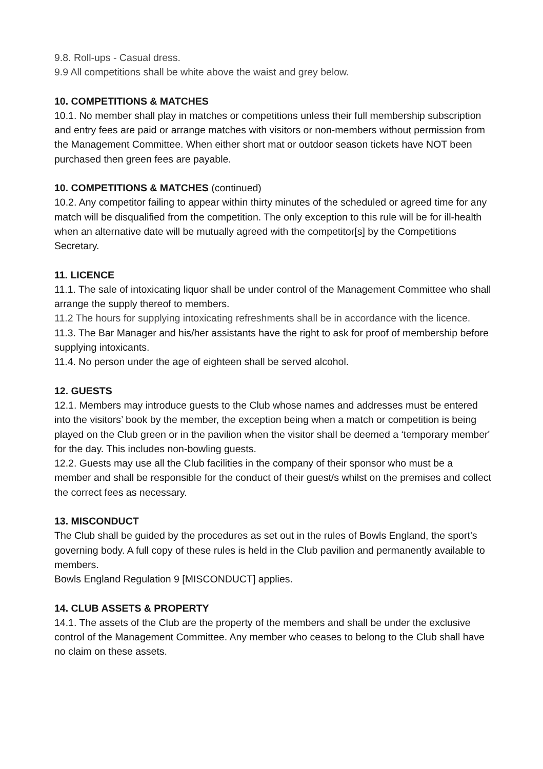9.8. Roll-ups - Casual dress.
9.9 All competitions shall be white above the waist and grey below.
10. COMPETITIONS & MATCHES
10.1. No member shall play in matches or competitions unless their full membership subscription and entry fees are paid or arrange matches with visitors or non-members without permission from the Management Committee. When either short mat or outdoor season tickets have NOT been purchased then green fees are payable.
10. COMPETITIONS & MATCHES (continued)
10.2. Any competitor failing to appear within thirty minutes of the scheduled or agreed time for any match will be disqualified from the competition. The only exception to this rule will be for ill-health when an alternative date will be mutually agreed with the competitor[s] by the Competitions Secretary.
11. LICENCE
11.1. The sale of intoxicating liquor shall be under control of the Management Committee who shall arrange the supply thereof to members.
11.2 The hours for supplying intoxicating refreshments shall be in accordance with the licence.
11.3. The Bar Manager and his/her assistants have the right to ask for proof of membership before supplying intoxicants.
11.4. No person under the age of eighteen shall be served alcohol.
12. GUESTS
12.1. Members may introduce guests to the Club whose names and addresses must be entered into the visitors’ book by the member, the exception being when a match or competition is being played on the Club green or in the pavilion when the visitor shall be deemed a ‘temporary member' for the day. This includes non-bowling guests.
12.2. Guests may use all the Club facilities in the company of their sponsor who must be a member and shall be responsible for the conduct of their guest/s whilst on the premises and collect the correct fees as necessary.
13. MISCONDUCT
The Club shall be guided by the procedures as set out in the rules of Bowls England, the sport’s governing body. A full copy of these rules is held in the Club pavilion and permanently available to members.
Bowls England Regulation 9 [MISCONDUCT] applies.
14. CLUB ASSETS & PROPERTY
14.1. The assets of the Club are the property of the members and shall be under the exclusive control of the Management Committee. Any member who ceases to belong to the Club shall have no claim on these assets.